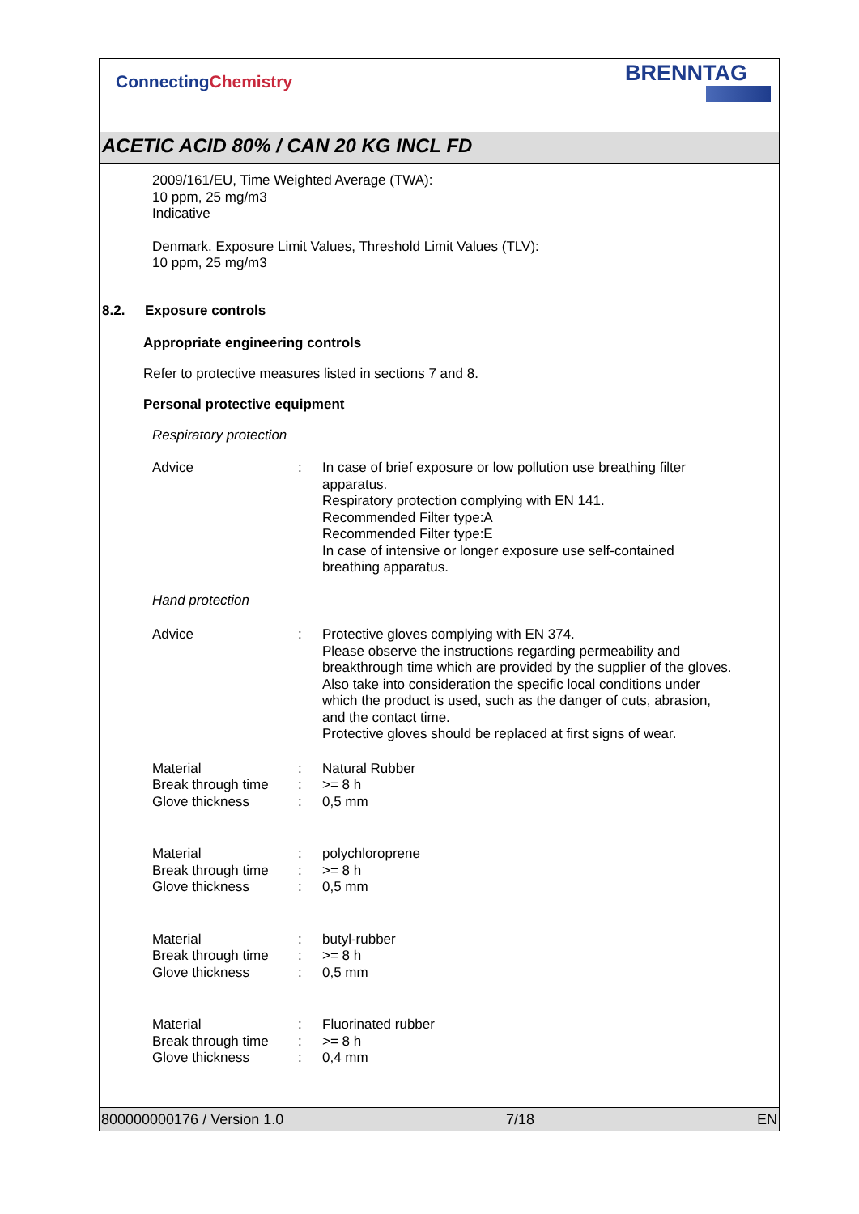ConnectingChemistry
BRENNTAG
ACETIC ACID 80% / CAN 20 KG INCL FD
2009/161/EU, Time Weighted Average (TWA):
10 ppm, 25 mg/m3
Indicative
Denmark. Exposure Limit Values, Threshold Limit Values (TLV):
10 ppm, 25 mg/m3
8.2. Exposure controls
Appropriate engineering controls
Refer to protective measures listed in sections 7 and 8.
Personal protective equipment
Respiratory protection
| Advice | : | In case of brief exposure or low pollution use breathing filter apparatus. Respiratory protection complying with EN 141. Recommended Filter type:A Recommended Filter type:E In case of intensive or longer exposure use self-contained breathing apparatus. |
Hand protection
| Advice | : | Protective gloves complying with EN 374. Please observe the instructions regarding permeability and breakthrough time which are provided by the supplier of the gloves. Also take into consideration the specific local conditions under which the product is used, such as the danger of cuts, abrasion, and the contact time. Protective gloves should be replaced at first signs of wear. |
| Material | : | Natural Rubber |
| Break through time | : | >= 8 h |
| Glove thickness | : | 0,5 mm |
| Material | : | polychloroprene |
| Break through time | : | >= 8 h |
| Glove thickness | : | 0,5 mm |
| Material | : | butyl-rubber |
| Break through time | : | >= 8 h |
| Glove thickness | : | 0,5 mm |
| Material | : | Fluorinated rubber |
| Break through time | : | >= 8 h |
| Glove thickness | : | 0,4 mm |
800000000176 / Version 1.0 7/18 EN